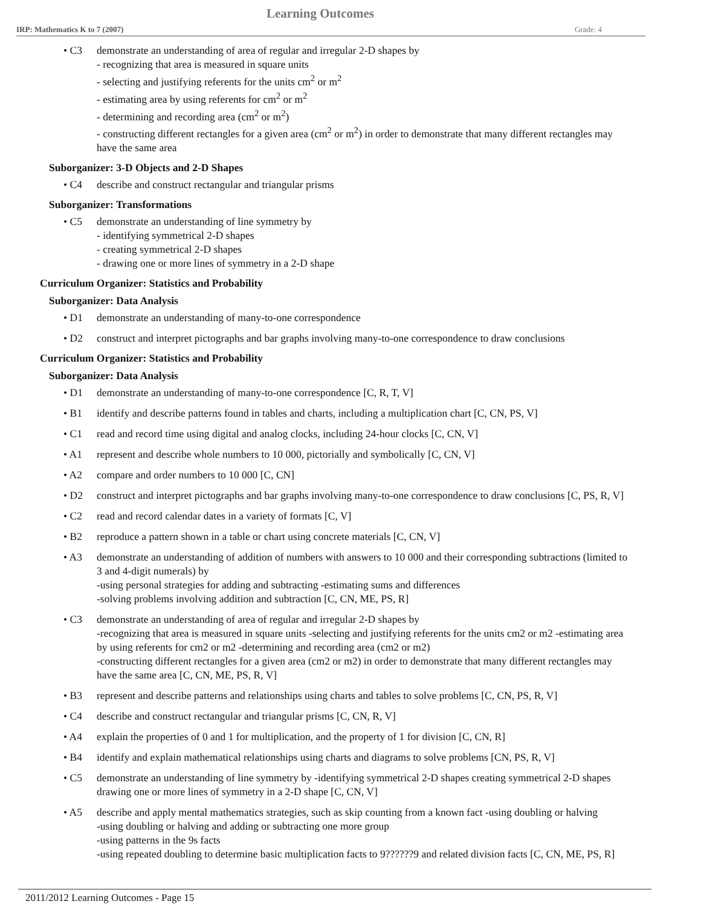Learning Outcomes
IRP: Mathematics K to 7 (2007) Grade: 4
• C3 demonstrate an understanding of area of regular and irregular 2-D shapes by
- recognizing that area is measured in square units
- selecting and justifying referents for the units cm<sup>2</sup> or m<sup>2</sup>
- estimating area by using referents for cm<sup>2</sup> or m<sup>2</sup>
- determining and recording area (cm<sup>2</sup> or m<sup>2</sup>)
- constructing different rectangles for a given area (cm<sup>2</sup> or m<sup>2</sup>) in order to demonstrate that many different rectangles may have the same area
Suborganizer: 3-D Objects and 2-D Shapes
• C4 describe and construct rectangular and triangular prisms
Suborganizer: Transformations
• C5 demonstrate an understanding of line symmetry by
- identifying symmetrical 2-D shapes
- creating symmetrical 2-D shapes
- drawing one or more lines of symmetry in a 2-D shape
Curriculum Organizer: Statistics and Probability
Suborganizer: Data Analysis
• D1 demonstrate an understanding of many-to-one correspondence
• D2 construct and interpret pictographs and bar graphs involving many-to-one correspondence to draw conclusions
Curriculum Organizer: Statistics and Probability
Suborganizer: Data Analysis
• D1 demonstrate an understanding of many-to-one correspondence [C, R, T, V]
• B1 identify and describe patterns found in tables and charts, including a multiplication chart [C, CN, PS, V]
• C1 read and record time using digital and analog clocks, including 24-hour clocks [C, CN, V]
• A1 represent and describe whole numbers to 10 000, pictorially and symbolically [C, CN, V]
• A2 compare and order numbers to 10 000 [C, CN]
• D2 construct and interpret pictographs and bar graphs involving many-to-one correspondence to draw conclusions [C, PS, R, V]
• C2 read and record calendar dates in a variety of formats [C, V]
• B2 reproduce a pattern shown in a table or chart using concrete materials [C, CN, V]
• A3 demonstrate an understanding of addition of numbers with answers to 10 000 and their corresponding subtractions (limited to 3 and 4-digit numerals) by
-using personal strategies for adding and subtracting -estimating sums and differences
-solving problems involving addition and subtraction [C, CN, ME, PS, R]
• C3 demonstrate an understanding of area of regular and irregular 2-D shapes by
-recognizing that area is measured in square units -selecting and justifying referents for the units cm2 or m2 -estimating area by using referents for cm2 or m2 -determining and recording area (cm2 or m2)
-constructing different rectangles for a given area (cm2 or m2) in order to demonstrate that many different rectangles may have the same area [C, CN, ME, PS, R, V]
• B3 represent and describe patterns and relationships using charts and tables to solve problems [C, CN, PS, R, V]
• C4 describe and construct rectangular and triangular prisms [C, CN, R, V]
• A4 explain the properties of 0 and 1 for multiplication, and the property of 1 for division [C, CN, R]
• B4 identify and explain mathematical relationships using charts and diagrams to solve problems [CN, PS, R, V]
• C5 demonstrate an understanding of line symmetry by -identifying symmetrical 2-D shapes creating symmetrical 2-D shapes drawing one or more lines of symmetry in a 2-D shape [C, CN, V]
• A5 describe and apply mental mathematics strategies, such as skip counting from a known fact -using doubling or halving
-using doubling or halving and adding or subtracting one more group
-using patterns in the 9s facts
-using repeated doubling to determine basic multiplication facts to 9??????9 and related division facts [C, CN, ME, PS, R]
2011/2012 Learning Outcomes - Page 15